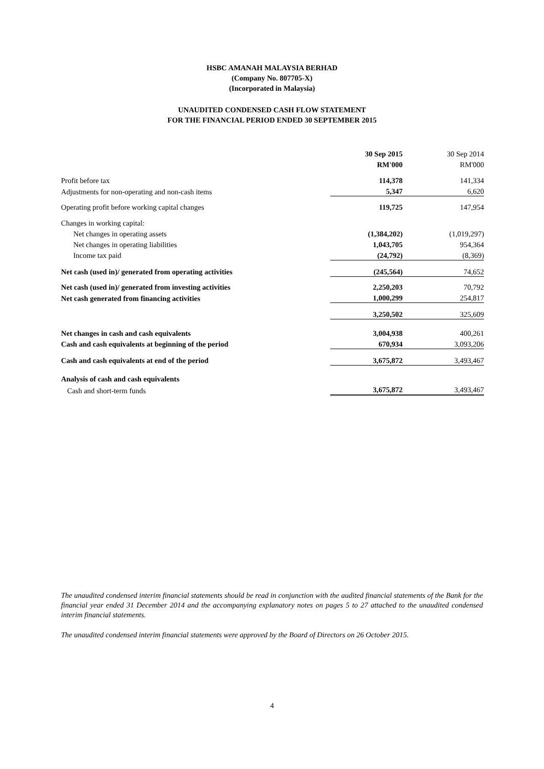HSBC AMANAH MALAYSIA BERHAD
(Company No. 807705-X)
(Incorporated in Malaysia)
UNAUDITED CONDENSED CASH FLOW STATEMENT
FOR THE FINANCIAL PERIOD ENDED 30 SEPTEMBER 2015
| | 30 Sep 2015 | 30 Sep 2014 |
| | RM'000 | RM'000 |
| Profit before tax | 114,378 | 141,334 |
| Adjustments for non-operating and non-cash items | 5,347 | 6,620 |
| Operating profit before working capital changes | 119,725 | 147,954 |
| Changes in working capital: | | |
| Net changes in operating assets | (1,384,202) | (1,019,297) |
| Net changes in operating liabilities | 1,043,705 | 954,364 |
| Income tax paid | (24,792) | (8,369) |
| Net cash (used in)/ generated from operating activities | (245,564) | 74,652 |
| Net cash (used in)/ generated from investing activities | 2,250,203 | 70,792 |
| Net cash generated from financing activities | 1,000,299 | 254,817 |
| | 3,250,502 | 325,609 |
| Net changes in cash and cash equivalents | 3,004,938 | 400,261 |
| Cash and cash equivalents at beginning of the period | 670,934 | 3,093,206 |
| Cash and cash equivalents at end of the period | 3,675,872 | 3,493,467 |
| Analysis of cash and cash equivalents | | |
| Cash and short-term funds | 3,675,872 | 3,493,467 |
The unaudited condensed interim financial statements should be read in conjunction with the audited financial statements of the Bank for the financial year ended 31 December 2014 and the accompanying explanatory notes on pages 5 to 27 attached to the unaudited condensed interim financial statements.
The unaudited condensed interim financial statements were approved by the Board of Directors on 26 October 2015.
4